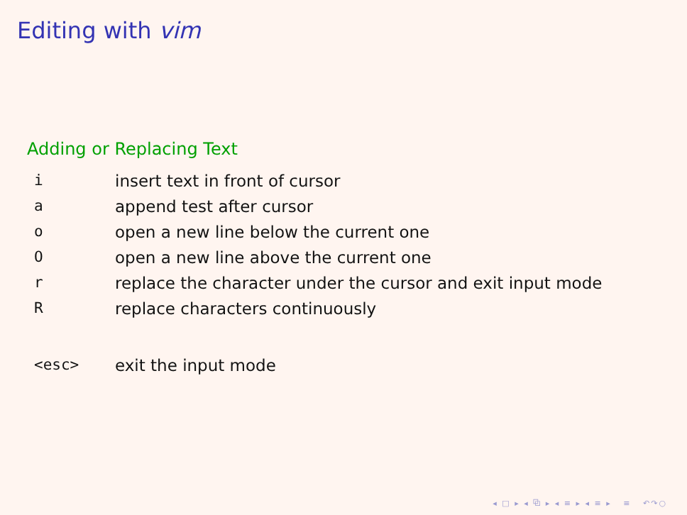Editing with vim
Adding or Replacing Text
| i | insert text in front of cursor |
| a | append test after cursor |
| o | open a new line below the current one |
| O | open a new line above the current one |
| r | replace the character under the cursor and exit input mode |
| R | replace characters continuously |
| <esc> | exit the input mode |
◂ □ ▸ ◂ ⧉ ▸ ◂ ≡ ▸ ◂ ≡ ▸ ≡ ↶↷○